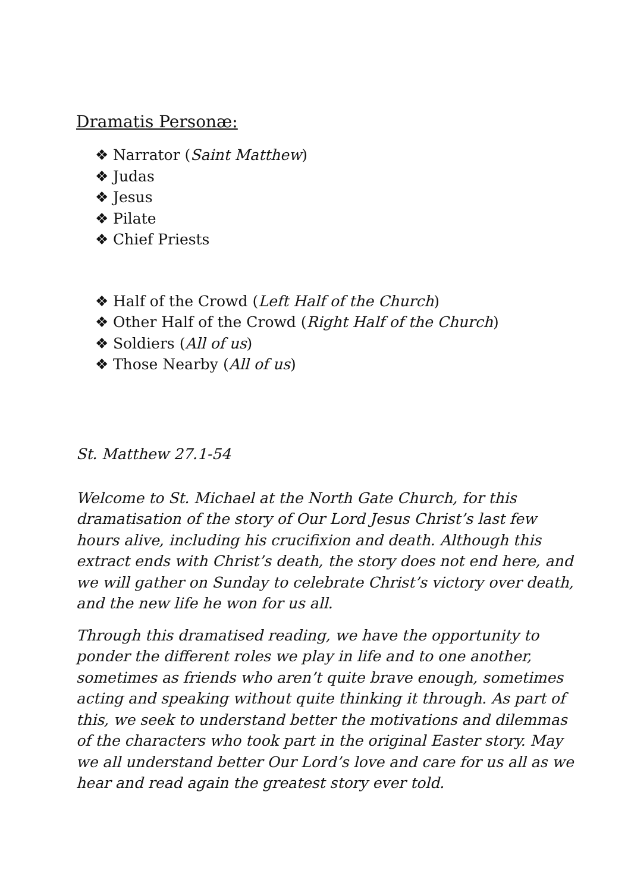Dramatis Personæ:
❖ Narrator (Saint Matthew)
❖ Judas
❖ Jesus
❖ Pilate
❖ Chief Priests
❖ Half of the Crowd (Left Half of the Church)
❖ Other Half of the Crowd (Right Half of the Church)
❖ Soldiers (All of us)
❖ Those Nearby (All of us)
St. Matthew 27.1-54
Welcome to St. Michael at the North Gate Church, for this dramatisation of the story of Our Lord Jesus Christ’s last few hours alive, including his crucifixion and death. Although this extract ends with Christ’s death, the story does not end here, and we will gather on Sunday to celebrate Christ’s victory over death, and the new life he won for us all.
Through this dramatised reading, we have the opportunity to ponder the different roles we play in life and to one another, sometimes as friends who aren’t quite brave enough, sometimes acting and speaking without quite thinking it through. As part of this, we seek to understand better the motivations and dilemmas of the characters who took part in the original Easter story. May we all understand better Our Lord’s love and care for us all as we hear and read again the greatest story ever told.